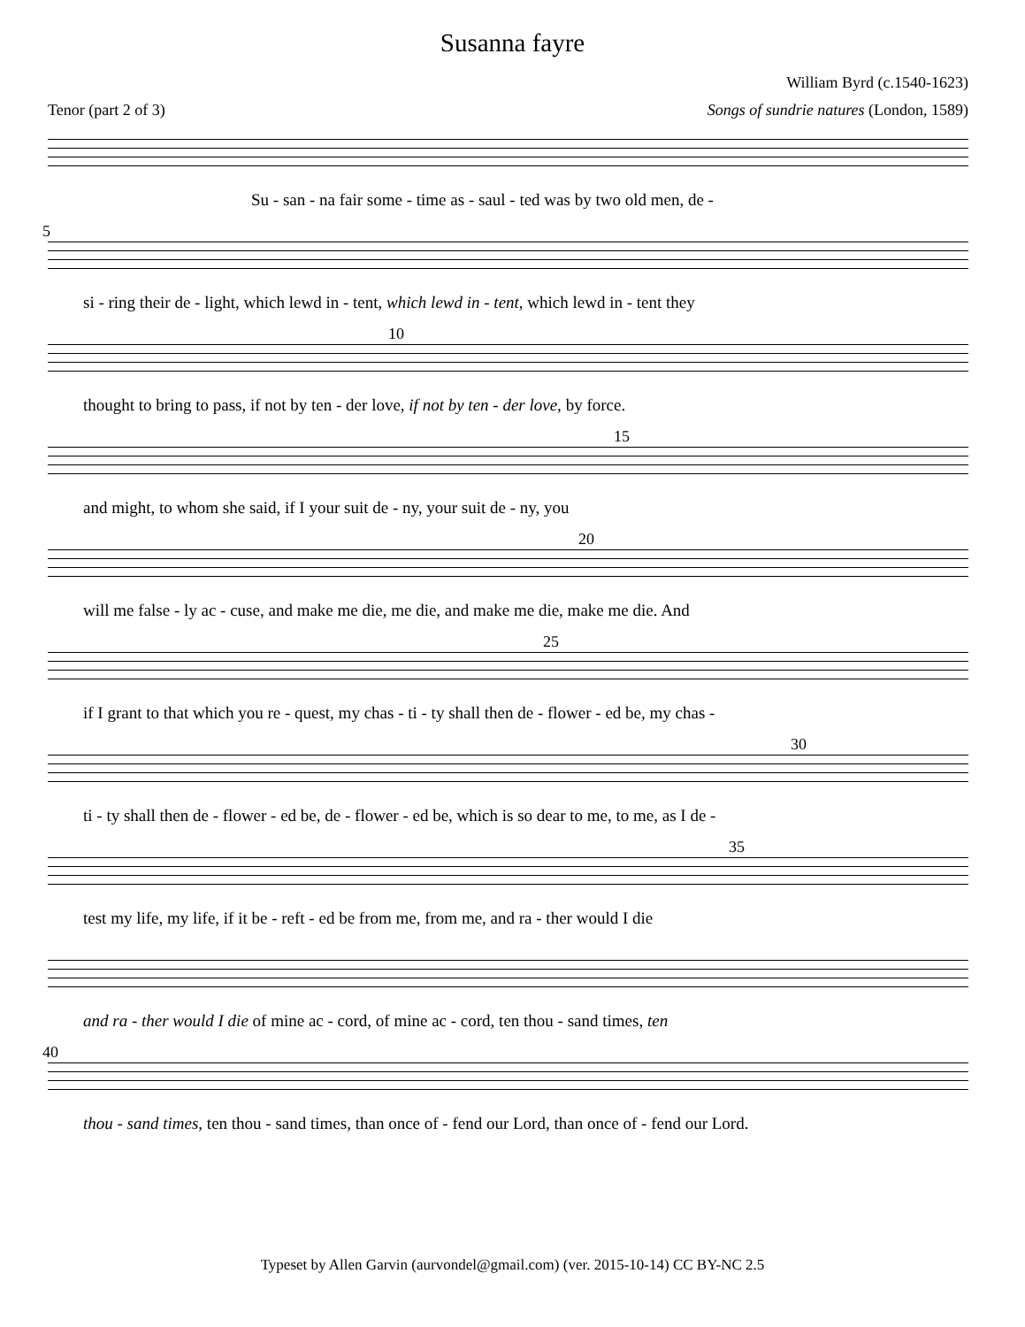Susanna fayre
William Byrd (c.1540-1623)
Tenor (part 2 of 3) Songs of sundrie natures (London, 1589)
Su - san - na fair some - time as - saul - ted was by two old men, de -
5
si - ring their de - light, which lewd in - tent, which lewd in - tent, which lewd in - tent they
10
thought to bring to pass, if not by ten - der love, if not by ten - der love, by force.
15
and might, to whom she said, if I your suit de - ny, your suit de - ny, you
20
will me false - ly ac - cuse, and make me die, me die, and make me die, make me die. And
25
if I grant to that which you re - quest, my chas - ti - ty shall then de - flower - ed be, my chas -
30
ti - ty shall then de - flower - ed be, de - flower - ed be, which is so dear to me, to me, as I de -
35
test my life, my life, if it be - reft - ed be from me, from me, and ra - ther would I die
and ra - ther would I die of mine ac - cord, of mine ac - cord, ten thou - sand times, ten
40
thou - sand times, ten thou - sand times, than once of - fend our Lord, than once of - fend our Lord.
Typeset by Allen Garvin (aurvondel@gmail.com) (ver. 2015-10-14) CC BY-NC 2.5